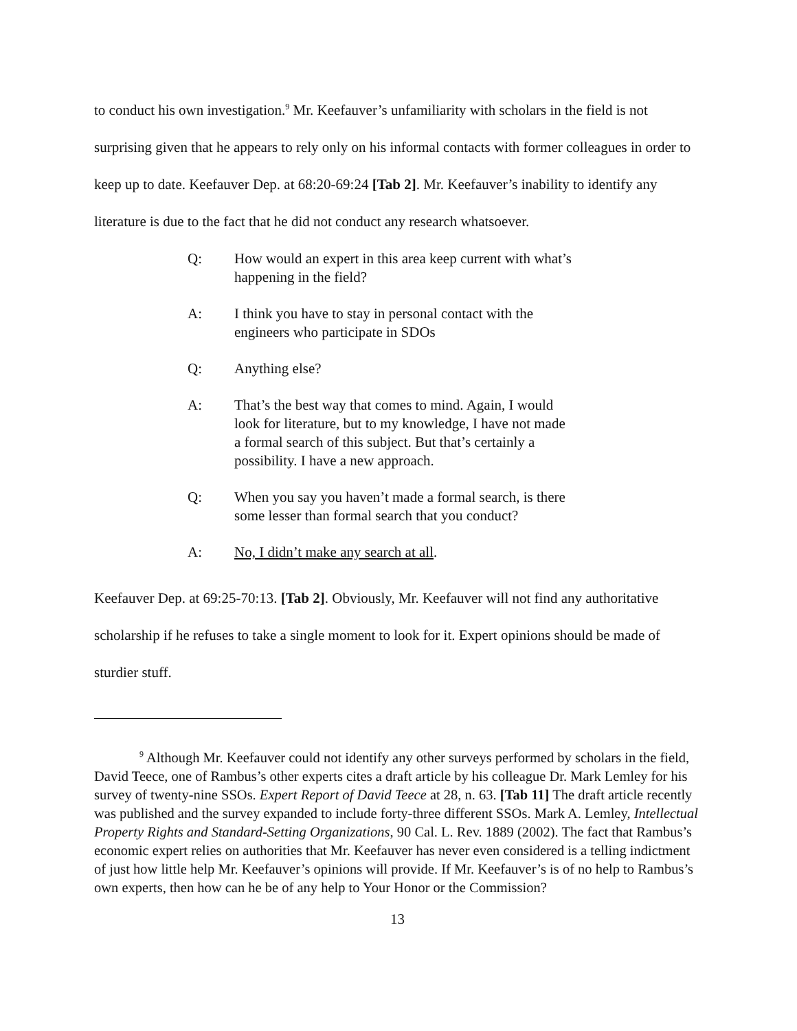to conduct his own investigation.<sup>9</sup> Mr. Keefauver’s unfamiliarity with scholars in the field is not surprising given that he appears to rely only on his informal contacts with former colleagues in order to keep up to date. Keefauver Dep. at 68:20-69:24 [Tab 2]. Mr. Keefauver’s inability to identify any literature is due to the fact that he did not conduct any research whatsoever.
Q: How would an expert in this area keep current with what’s happening in the field?
A: I think you have to stay in personal contact with the engineers who participate in SDOs
Q: Anything else?
A: That’s the best way that comes to mind. Again, I would look for literature, but to my knowledge, I have not made a formal search of this subject. But that’s certainly a possibility. I have a new approach.
Q: When you say you haven’t made a formal search, is there some lesser than formal search that you conduct?
A: No, I didn’t make any search at all.
Keefauver Dep. at 69:25-70:13. [Tab 2]. Obviously, Mr. Keefauver will not find any authoritative scholarship if he refuses to take a single moment to look for it. Expert opinions should be made of sturdier stuff.
<sup>9</sup> Although Mr. Keefauver could not identify any other surveys performed by scholars in the field, David Teece, one of Rambus’s other experts cites a draft article by his colleague Dr. Mark Lemley for his survey of twenty-nine SSOs. Expert Report of David Teece at 28, n. 63. [Tab 11] The draft article recently was published and the survey expanded to include forty-three different SSOs. Mark A. Lemley, Intellectual Property Rights and Standard-Setting Organizations, 90 Cal. L. Rev. 1889 (2002). The fact that Rambus’s economic expert relies on authorities that Mr. Keefauver has never even considered is a telling indictment of just how little help Mr. Keefauver’s opinions will provide. If Mr. Keefauver’s is of no help to Rambus’s own experts, then how can he be of any help to Your Honor or the Commission?
13